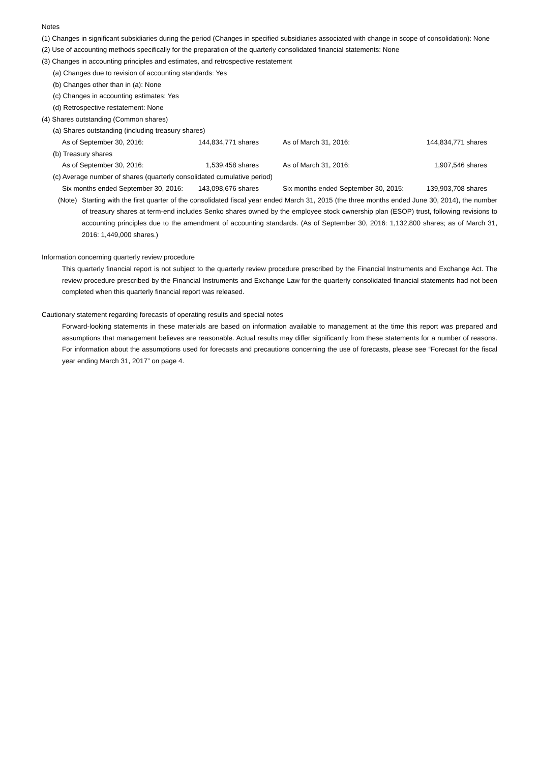Notes
(1) Changes in significant subsidiaries during the period (Changes in specified subsidiaries associated with change in scope of consolidation): None
(2) Use of accounting methods specifically for the preparation of the quarterly consolidated financial statements: None
(3) Changes in accounting principles and estimates, and retrospective restatement
(a) Changes due to revision of accounting standards: Yes
(b) Changes other than in (a): None
(c) Changes in accounting estimates: Yes
(d) Retrospective restatement: None
(4) Shares outstanding (Common shares)
(a) Shares outstanding (including treasury shares)
| As of September 30, 2016: | 144,834,771 shares | As of March 31, 2016: | 144,834,771 shares |
(b) Treasury shares
| As of September 30, 2016: | 1,539,458 shares | As of March 31, 2016: | 1,907,546 shares |
(c) Average number of shares (quarterly consolidated cumulative period)
| Six months ended September 30, 2016: | 143,098,676 shares | Six months ended September 30, 2015: | 139,903,708 shares |
(Note) Starting with the first quarter of the consolidated fiscal year ended March 31, 2015 (the three months ended June 30, 2014), the number of treasury shares at term-end includes Senko shares owned by the employee stock ownership plan (ESOP) trust, following revisions to accounting principles due to the amendment of accounting standards. (As of September 30, 2016: 1,132,800 shares; as of March 31, 2016: 1,449,000 shares.)
Information concerning quarterly review procedure
This quarterly financial report is not subject to the quarterly review procedure prescribed by the Financial Instruments and Exchange Act. The review procedure prescribed by the Financial Instruments and Exchange Law for the quarterly consolidated financial statements had not been completed when this quarterly financial report was released.
Cautionary statement regarding forecasts of operating results and special notes
Forward-looking statements in these materials are based on information available to management at the time this report was prepared and assumptions that management believes are reasonable. Actual results may differ significantly from these statements for a number of reasons. For information about the assumptions used for forecasts and precautions concerning the use of forecasts, please see “Forecast for the fiscal year ending March 31, 2017” on page 4.